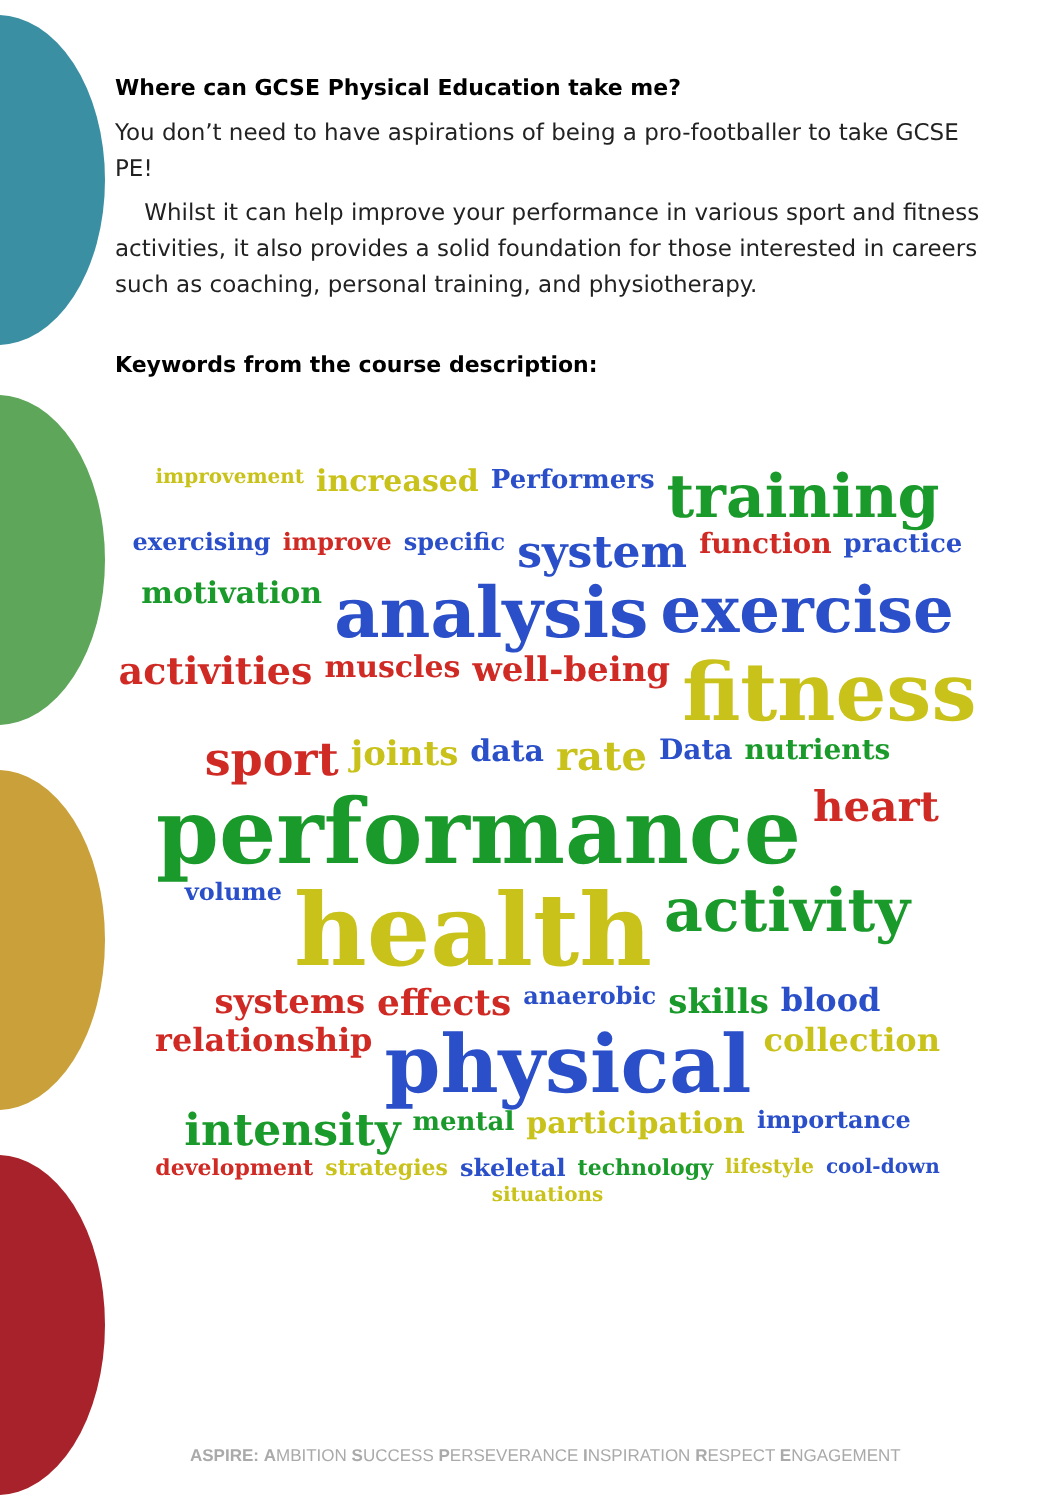Where can GCSE Physical Education take me?
You don’t need to have aspirations of being a pro-footballer to take GCSE PE!
Whilst it can help improve your performance in various sport and fitness activities, it also provides a solid foundation for those interested in careers such as coaching, personal training, and physiotherapy.
Keywords from the course description:
improvement increased Performers training exercising improve specific system function practice motivation analysis exercise activities muscles well-being fitness sport joints data rate Data nutrients performance heart volume health activity systems effects anaerobic skills blood relationship physical collection intensity mental participation importance development strategies skeletal technology lifestyle cool-down situations
ASPIRE: AMBITION SUCCESS PERSEVERANCE INSPIRATION RESPECT ENGAGEMENT